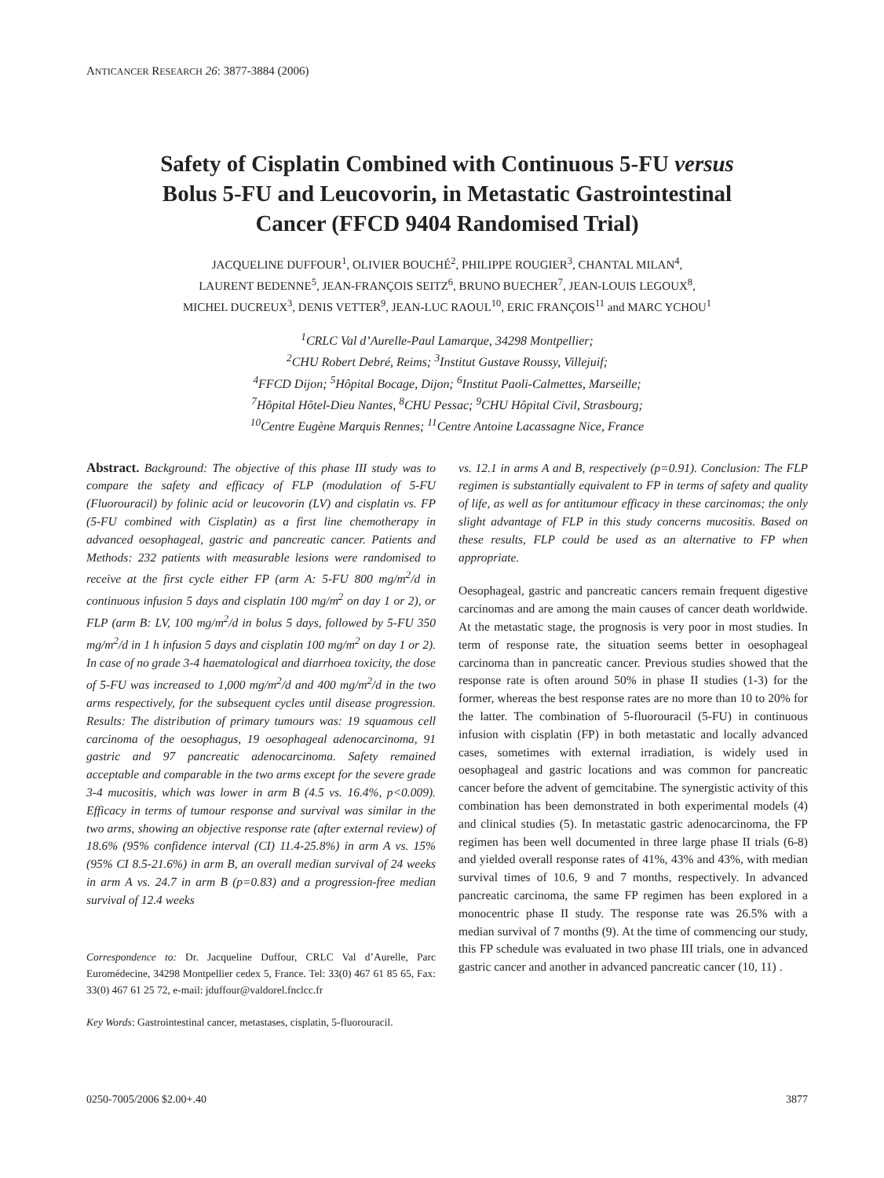ANTICANCER RESEARCH 26: 3877-3884 (2006)
Safety of Cisplatin Combined with Continuous 5-FU versus
Bolus 5-FU and Leucovorin, in Metastatic Gastrointestinal
Cancer (FFCD 9404 Randomised Trial)
JACQUELINE DUFFOUR<sup>1</sup>, OLIVIER BOUCHÉ<sup>2</sup>, PHILIPPE ROUGIER<sup>3</sup>, CHANTAL MILAN<sup>4</sup>,
LAURENT BEDENNE<sup>5</sup>, JEAN-FRANÇOIS SEITZ<sup>6</sup>, BRUNO BUECHER<sup>7</sup>, JEAN-LOUIS LEGOUX<sup>8</sup>,
MICHEL DUCREUX<sup>3</sup>, DENIS VETTER<sup>9</sup>, JEAN-LUC RAOUL<sup>10</sup>, ERIC FRANÇOIS<sup>11</sup> and MARC YCHOU<sup>1</sup>
<sup>1</sup> CRLC Val d’Aurelle-Paul Lamarque, 34298 Montpellier;
<sup>2</sup> CHU Robert Debré, Reims; <sup>3</sup>Institut Gustave Roussy, Villejuif;
<sup>4</sup> FFCD Dijon; <sup>5</sup>Hôpital Bocage, Dijon; <sup>6</sup>Institut Paoli-Calmettes, Marseille;
<sup>7</sup>Hôpital Hôtel-Dieu Nantes, <sup>8</sup>CHU Pessac; <sup>9</sup>CHU Hôpital Civil, Strasbourg;
<sup>10</sup> Centre Eugène Marquis Rennes; <sup>11</sup>Centre Antoine Lacassagne Nice, France
Abstract. Background: The objective of this phase III study was to compare the safety and efficacy of FLP (modulation of 5-FU (Fluorouracil) by folinic acid or leucovorin (LV) and cisplatin vs. FP (5-FU combined with Cisplatin) as a first line chemotherapy in advanced oesophageal, gastric and pancreatic cancer. Patients and Methods: 232 patients with measurable lesions were randomised to receive at the first cycle either FP (arm A: 5-FU 800 mg/m<sup>2</sup>/d in continuous infusion 5 days and cisplatin 100 mg/m<sup>2</sup> on day 1 or 2), or FLP (arm B: LV, 100 mg/m<sup>2</sup>/d in bolus 5 days, followed by 5-FU 350 mg/m<sup>2</sup>/d in 1 h infusion 5 days and cisplatin 100 mg/m<sup>2</sup> on day 1 or 2). In case of no grade 3-4 haematological and diarrhoea toxicity, the dose of 5-FU was increased to 1,000 mg/m<sup>2</sup>/d and 400 mg/m<sup>2</sup>/d in the two arms respectively, for the subsequent cycles until disease progression. Results: The distribution of primary tumours was: 19 squamous cell carcinoma of the oesophagus, 19 oesophageal adenocarcinoma, 91 gastric and 97 pancreatic adenocarcinoma. Safety remained acceptable and comparable in the two arms except for the severe grade 3-4 mucositis, which was lower in arm B (4.5 vs. 16.4%, p<0.009). Efficacy in terms of tumour response and survival was similar in the two arms, showing an objective response rate (after external review) of 18.6% (95% confidence interval (CI) 11.4-25.8%) in arm A vs. 15% (95% CI 8.5-21.6%) in arm B, an overall median survival of 24 weeks in arm A vs. 24.7 in arm B (p=0.83) and a progression-free median survival of 12.4 weeks
Correspondence to: Dr. Jacqueline Duffour, CRLC Val d’Aurelle, Parc Euromédecine, 34298 Montpellier cedex 5, France. Tel: 33(0) 467 61 85 65, Fax: 33(0) 467 61 25 72, e-mail: jduffour@valdorel.fnclcc.fr
Key Words: Gastrointestinal cancer, metastases, cisplatin, 5-fluorouracil.
vs. 12.1 in arms A and B, respectively (p=0.91). Conclusion: The FLP regimen is substantially equivalent to FP in terms of safety and quality of life, as well as for antitumour efficacy in these carcinomas; the only slight advantage of FLP in this study concerns mucositis. Based on these results, FLP could be used as an alternative to FP when appropriate.
Oesophageal, gastric and pancreatic cancers remain frequent digestive carcinomas and are among the main causes of cancer death worldwide. At the metastatic stage, the prognosis is very poor in most studies. In term of response rate, the situation seems better in oesophageal carcinoma than in pancreatic cancer. Previous studies showed that the response rate is often around 50% in phase II studies (1-3) for the former, whereas the best response rates are no more than 10 to 20% for the latter. The combination of 5-fluorouracil (5-FU) in continuous infusion with cisplatin (FP) in both metastatic and locally advanced cases, sometimes with external irradiation, is widely used in oesophageal and gastric locations and was common for pancreatic cancer before the advent of gemcitabine. The synergistic activity of this combination has been demonstrated in both experimental models (4) and clinical studies (5). In metastatic gastric adenocarcinoma, the FP regimen has been well documented in three large phase II trials (6-8) and yielded overall response rates of 41%, 43% and 43%, with median survival times of 10.6, 9 and 7 months, respectively. In advanced pancreatic carcinoma, the same FP regimen has been explored in a monocentric phase II study. The response rate was 26.5% with a median survival of 7 months (9). At the time of commencing our study, this FP schedule was evaluated in two phase III trials, one in advanced gastric cancer and another in advanced pancreatic cancer (10, 11) .
0250-7005/2006 $2.00+.40 3877